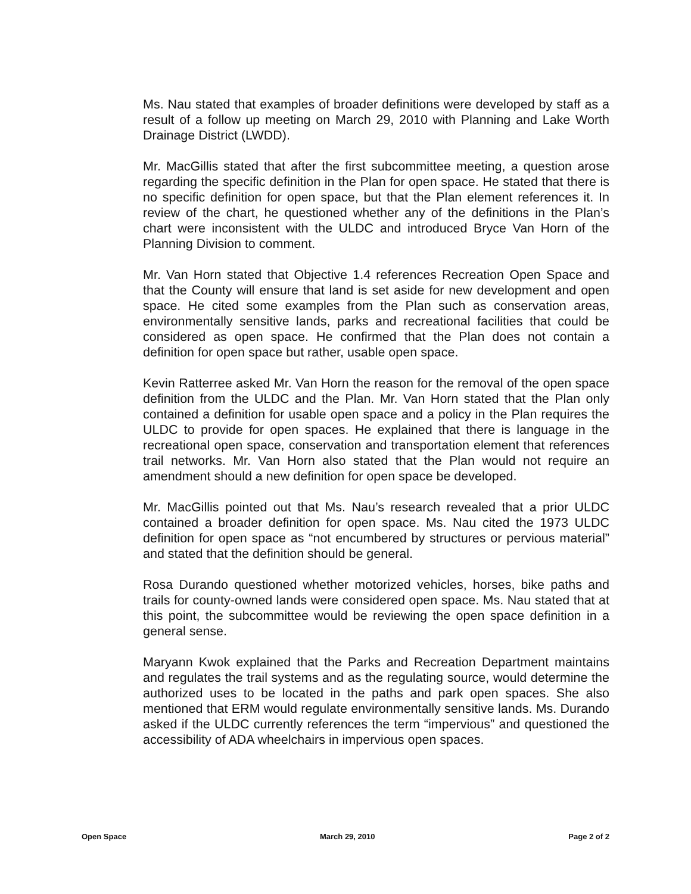Ms. Nau stated that examples of broader definitions were developed by staff as a result of a follow up meeting on March 29, 2010 with Planning and Lake Worth Drainage District (LWDD).
Mr. MacGillis stated that after the first subcommittee meeting, a question arose regarding the specific definition in the Plan for open space. He stated that there is no specific definition for open space, but that the Plan element references it. In review of the chart, he questioned whether any of the definitions in the Plan’s chart were inconsistent with the ULDC and introduced Bryce Van Horn of the Planning Division to comment.
Mr. Van Horn stated that Objective 1.4 references Recreation Open Space and that the County will ensure that land is set aside for new development and open space. He cited some examples from the Plan such as conservation areas, environmentally sensitive lands, parks and recreational facilities that could be considered as open space. He confirmed that the Plan does not contain a definition for open space but rather, usable open space.
Kevin Ratterree asked Mr. Van Horn the reason for the removal of the open space definition from the ULDC and the Plan. Mr. Van Horn stated that the Plan only contained a definition for usable open space and a policy in the Plan requires the ULDC to provide for open spaces. He explained that there is language in the recreational open space, conservation and transportation element that references trail networks. Mr. Van Horn also stated that the Plan would not require an amendment should a new definition for open space be developed.
Mr. MacGillis pointed out that Ms. Nau’s research revealed that a prior ULDC contained a broader definition for open space. Ms. Nau cited the 1973 ULDC definition for open space as “not encumbered by structures or pervious material” and stated that the definition should be general.
Rosa Durando questioned whether motorized vehicles, horses, bike paths and trails for county-owned lands were considered open space. Ms. Nau stated that at this point, the subcommittee would be reviewing the open space definition in a general sense.
Maryann Kwok explained that the Parks and Recreation Department maintains and regulates the trail systems and as the regulating source, would determine the authorized uses to be located in the paths and park open spaces. She also mentioned that ERM would regulate environmentally sensitive lands. Ms. Durando asked if the ULDC currently references the term “impervious” and questioned the accessibility of ADA wheelchairs in impervious open spaces.
Open Space March 29, 2010 Page 2 of 2